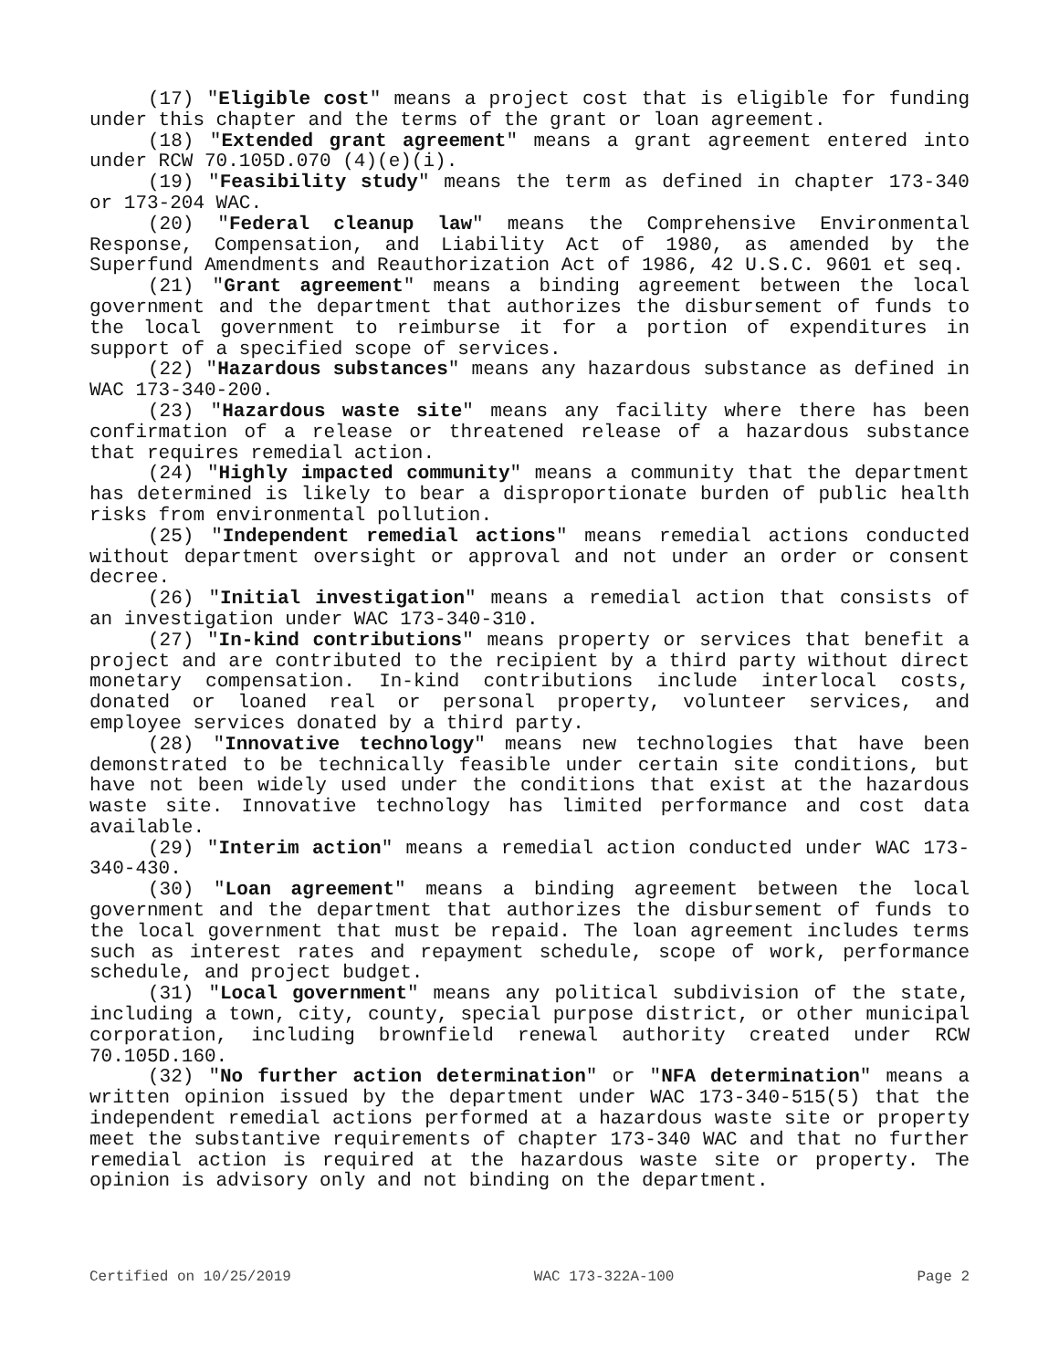(17) "Eligible cost" means a project cost that is eligible for funding under this chapter and the terms of the grant or loan agreement.
(18) "Extended grant agreement" means a grant agreement entered into under RCW 70.105D.070 (4)(e)(i).
(19) "Feasibility study" means the term as defined in chapter 173-340 or 173-204 WAC.
(20) "Federal cleanup law" means the Comprehensive Environmental Response, Compensation, and Liability Act of 1980, as amended by the Superfund Amendments and Reauthorization Act of 1986, 42 U.S.C. 9601 et seq.
(21) "Grant agreement" means a binding agreement between the local government and the department that authorizes the disbursement of funds to the local government to reimburse it for a portion of expenditures in support of a specified scope of services.
(22) "Hazardous substances" means any hazardous substance as defined in WAC 173-340-200.
(23) "Hazardous waste site" means any facility where there has been confirmation of a release or threatened release of a hazardous substance that requires remedial action.
(24) "Highly impacted community" means a community that the department has determined is likely to bear a disproportionate burden of public health risks from environmental pollution.
(25) "Independent remedial actions" means remedial actions conducted without department oversight or approval and not under an order or consent decree.
(26) "Initial investigation" means a remedial action that consists of an investigation under WAC 173-340-310.
(27) "In-kind contributions" means property or services that benefit a project and are contributed to the recipient by a third party without direct monetary compensation. In-kind contributions include interlocal costs, donated or loaned real or personal property, volunteer services, and employee services donated by a third party.
(28) "Innovative technology" means new technologies that have been demonstrated to be technically feasible under certain site conditions, but have not been widely used under the conditions that exist at the hazardous waste site. Innovative technology has limited performance and cost data available.
(29) "Interim action" means a remedial action conducted under WAC 173-340-430.
(30) "Loan agreement" means a binding agreement between the local government and the department that authorizes the disbursement of funds to the local government that must be repaid. The loan agreement includes terms such as interest rates and repayment schedule, scope of work, performance schedule, and project budget.
(31) "Local government" means any political subdivision of the state, including a town, city, county, special purpose district, or other municipal corporation, including brownfield renewal authority created under RCW 70.105D.160.
(32) "No further action determination" or "NFA determination" means a written opinion issued by the department under WAC 173-340-515(5) that the independent remedial actions performed at a hazardous waste site or property meet the substantive requirements of chapter 173-340 WAC and that no further remedial action is required at the hazardous waste site or property. The opinion is advisory only and not binding on the department.
Certified on 10/25/2019 WAC 173-322A-100 Page 2